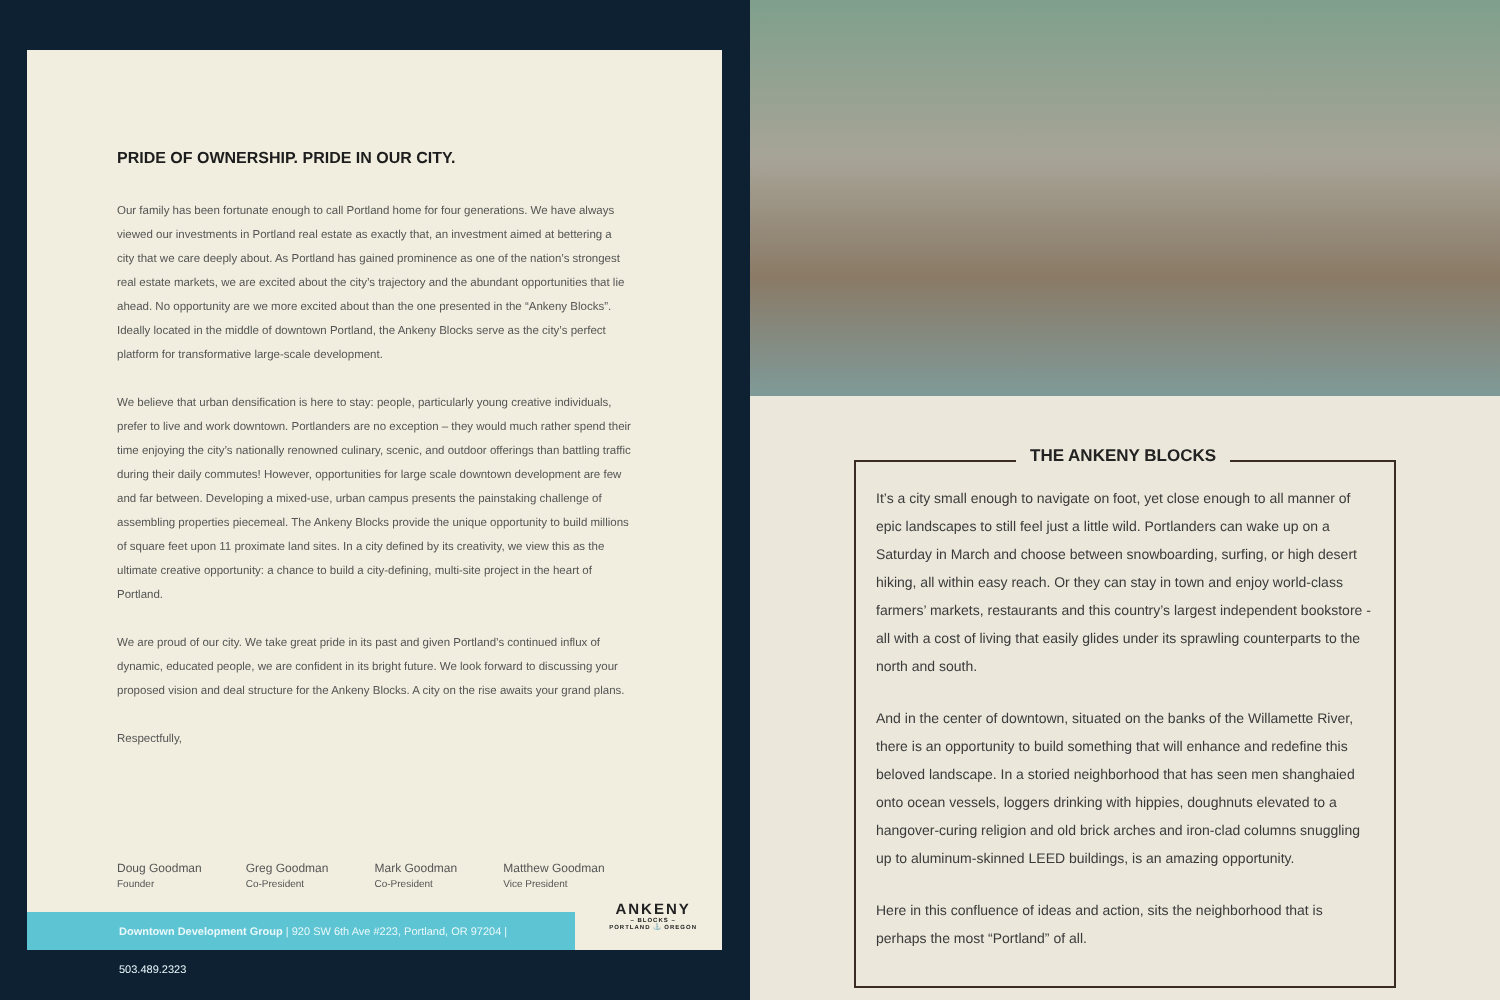PRIDE OF OWNERSHIP. PRIDE IN OUR CITY.
Our family has been fortunate enough to call Portland home for four generations. We have always viewed our investments in Portland real estate as exactly that, an investment aimed at bettering a city that we care deeply about. As Portland has gained prominence as one of the nation’s strongest real estate markets, we are excited about the city’s trajectory and the abundant opportunities that lie ahead. No opportunity are we more excited about than the one presented in the “Ankeny Blocks”. Ideally located in the middle of downtown Portland, the Ankeny Blocks serve as the city’s perfect platform for transformative large-scale development.
We believe that urban densification is here to stay: people, particularly young creative individuals, prefer to live and work downtown. Portlanders are no exception – they would much rather spend their time enjoying the city’s nationally renowned culinary, scenic, and outdoor offerings than battling traffic during their daily commutes! However, opportunities for large scale downtown development are few and far between. Developing a mixed-use, urban campus presents the painstaking challenge of assembling properties piecemeal. The Ankeny Blocks provide the unique opportunity to build millions of square feet upon 11 proximate land sites. In a city defined by its creativity, we view this as the ultimate creative opportunity: a chance to build a city-defining, multi-site project in the heart of Portland.
We are proud of our city. We take great pride in its past and given Portland’s continued influx of dynamic, educated people, we are confident in its bright future. We look forward to discussing your proposed vision and deal structure for the Ankeny Blocks. A city on the rise awaits your grand plans.
Respectfully,
Doug Goodman
Founder
Greg Goodman
Co-President
Mark Goodman
Co-President
Matthew Goodman
Vice President
Downtown Development Group | 920 SW 6th Ave #223, Portland, OR 97204 | 503.489.2323
ANKENY
– BLOCKS –
PORTLAND ⚓ OREGON
THE ANKENY BLOCKS
It’s a city small enough to navigate on foot, yet close enough to all manner of epic landscapes to still feel just a little wild. Portlanders can wake up on a Saturday in March and choose between snowboarding, surfing, or high desert hiking, all within easy reach. Or they can stay in town and enjoy world-class farmers’ markets, restaurants and this country’s largest independent bookstore - all with a cost of living that easily glides under its sprawling counterparts to the north and south.
And in the center of downtown, situated on the banks of the Willamette River, there is an opportunity to build something that will enhance and redefine this beloved landscape. In a storied neighborhood that has seen men shanghaied onto ocean vessels, loggers drinking with hippies, doughnuts elevated to a hangover-curing religion and old brick arches and iron-clad columns snuggling up to aluminum-skinned LEED buildings, is an amazing opportunity.
Here in this confluence of ideas and action, sits the neighborhood that is perhaps the most “Portland” of all.